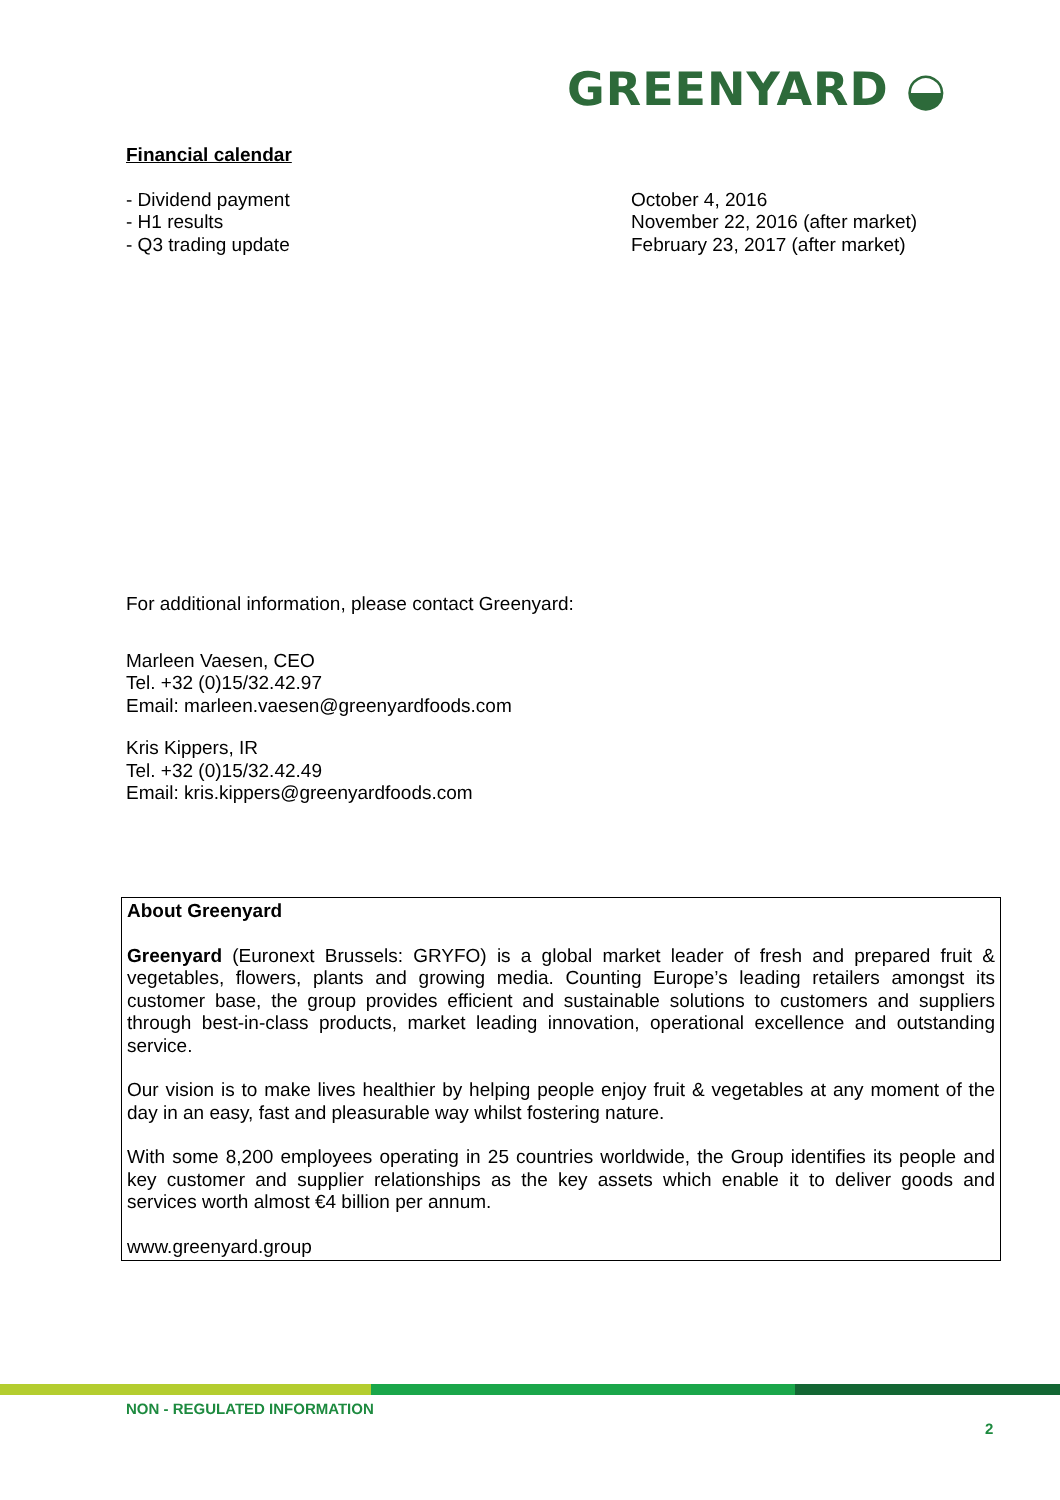GREENYARD ◒
Financial calendar
- Dividend payment
- H1 results
- Q3 trading update
October 4, 2016
November 22, 2016 (after market)
February 23, 2017 (after market)
For additional information, please contact Greenyard:
Marleen Vaesen, CEO
Tel. +32 (0)15/32.42.97
Email: marleen.vaesen@greenyardfoods.com
Kris Kippers, IR
Tel. +32 (0)15/32.42.49
Email: kris.kippers@greenyardfoods.com
About Greenyard
Greenyard (Euronext Brussels: GRYFO) is a global market leader of fresh and prepared fruit & vegetables, flowers, plants and growing media. Counting Europe’s leading retailers amongst its customer base, the group provides efficient and sustainable solutions to customers and suppliers through best-in-class products, market leading innovation, operational excellence and outstanding service.
Our vision is to make lives healthier by helping people enjoy fruit & vegetables at any moment of the day in an easy, fast and pleasurable way whilst fostering nature.
With some 8,200 employees operating in 25 countries worldwide, the Group identifies its people and key customer and supplier relationships as the key assets which enable it to deliver goods and services worth almost €4 billion per annum.
www.greenyard.group
NON - REGULATED INFORMATION
2